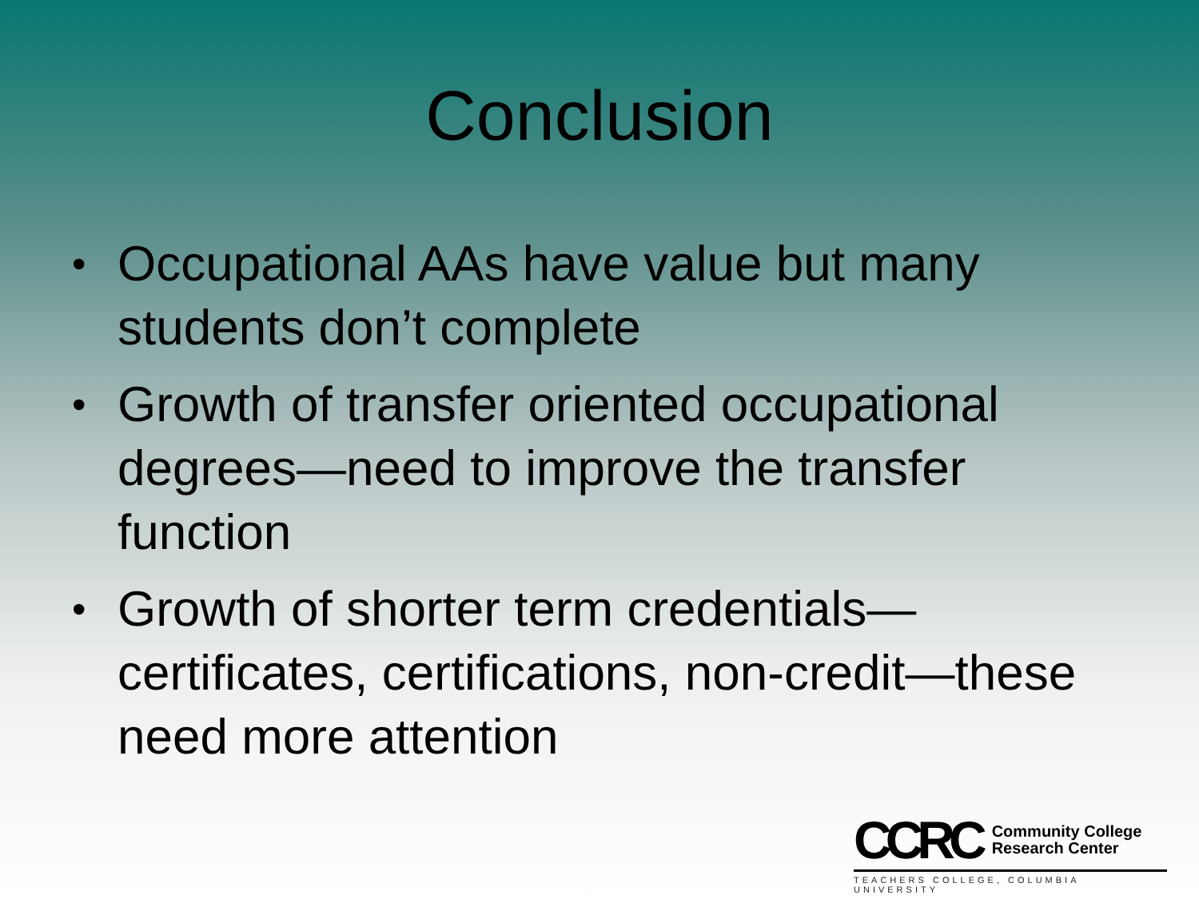Conclusion
• Occupational AAs have value but many students don’t complete
• Growth of transfer oriented occupational degrees—need to improve the transfer function
• Growth of shorter term credentials—certificates, certifications, non-credit—these need more attention
CCRC Community College
Research Center
TEACHERS COLLEGE, COLUMBIA UNIVERSITY